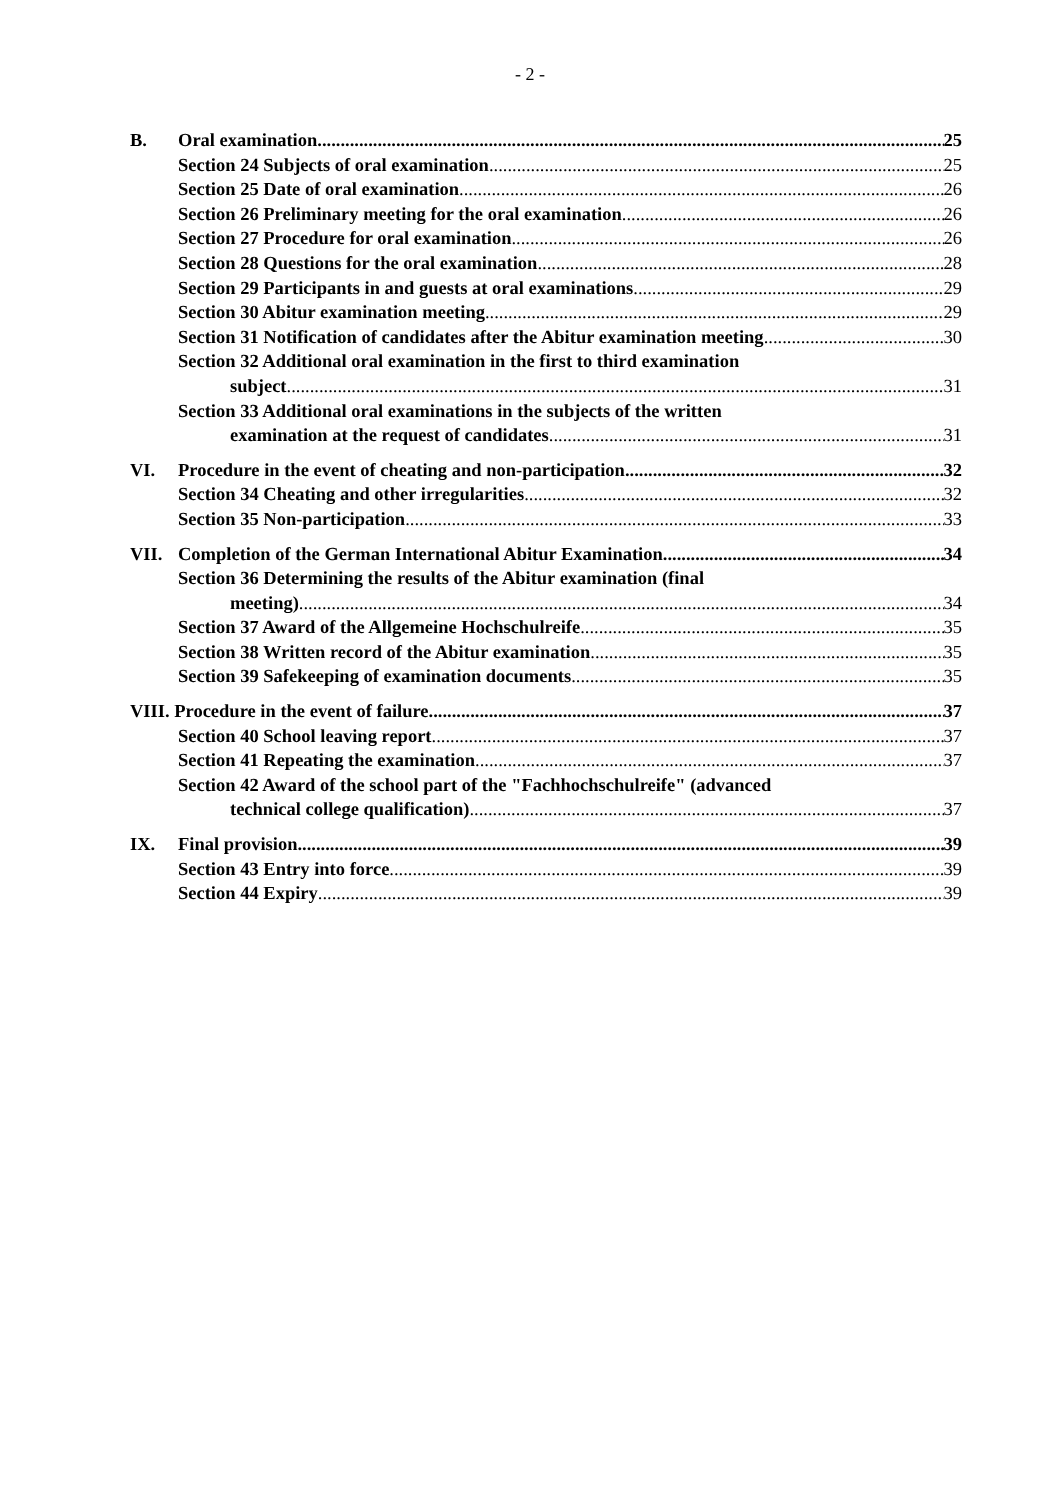- 2 -
B. Oral examination 25
Section 24 Subjects of oral examination 25
Section 25 Date of oral examination 26
Section 26 Preliminary meeting for the oral examination 26
Section 27 Procedure for oral examination 26
Section 28 Questions for the oral examination 28
Section 29 Participants in and guests at oral examinations 29
Section 30 Abitur examination meeting 29
Section 31 Notification of candidates after the Abitur examination meeting 30
Section 32 Additional oral examination in the first to third examination
subject 31
Section 33 Additional oral examinations in the subjects of the written
examination at the request of candidates 31
VI. Procedure in the event of cheating and non-participation 32
Section 34 Cheating and other irregularities 32
Section 35 Non-participation 33
VII. Completion of the German International Abitur Examination 34
Section 36 Determining the results of the Abitur examination (final
meeting) 34
Section 37 Award of the Allgemeine Hochschulreife 35
Section 38 Written record of the Abitur examination 35
Section 39 Safekeeping of examination documents 35
VIII. Procedure in the event of failure 37
Section 40 School leaving report 37
Section 41 Repeating the examination 37
Section 42 Award of the school part of the "Fachhochschulreife" (advanced
technical college qualification) 37
IX. Final provision 39
Section 43 Entry into force 39
Section 44 Expiry 39